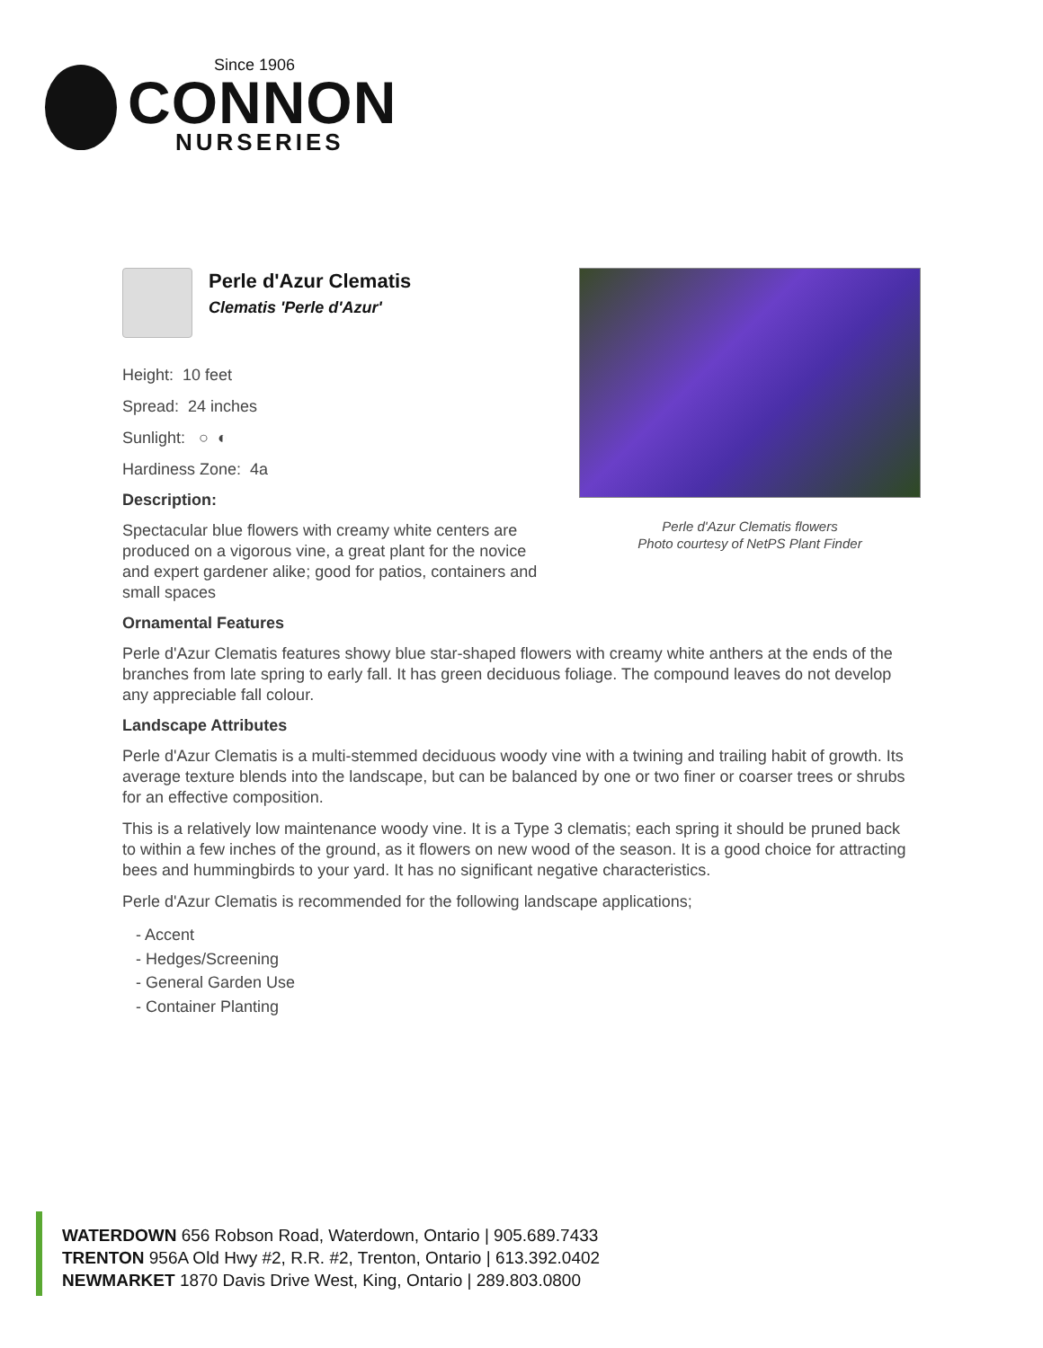Since 1906
CONNON
NURSERIES
Perle d'Azur Clematis flowers
Photo courtesy of NetPS Plant Finder
Perle d'Azur Clematis
Clematis 'Perle d'Azur'
Height: 10 feet
Spread: 24 inches
Sunlight: ○ ◐
Hardiness Zone: 4a
Description:
Spectacular blue flowers with creamy white centers are produced on a vigorous vine, a great plant for the novice and expert gardener alike; good for patios, containers and small spaces
Ornamental Features
Perle d'Azur Clematis features showy blue star-shaped flowers with creamy white anthers at the ends of the branches from late spring to early fall. It has green deciduous foliage. The compound leaves do not develop any appreciable fall colour.
Landscape Attributes
Perle d'Azur Clematis is a multi-stemmed deciduous woody vine with a twining and trailing habit of growth. Its average texture blends into the landscape, but can be balanced by one or two finer or coarser trees or shrubs for an effective composition.
This is a relatively low maintenance woody vine. It is a Type 3 clematis; each spring it should be pruned back to within a few inches of the ground, as it flowers on new wood of the season. It is a good choice for attracting bees and hummingbirds to your yard. It has no significant negative characteristics.
Perle d'Azur Clematis is recommended for the following landscape applications;
- Accent
- Hedges/Screening
- General Garden Use
- Container Planting
WATERDOWN 656 Robson Road, Waterdown, Ontario | 905.689.7433
TRENTON 956A Old Hwy #2, R.R. #2, Trenton, Ontario | 613.392.0402
NEWMARKET 1870 Davis Drive West, King, Ontario | 289.803.0800